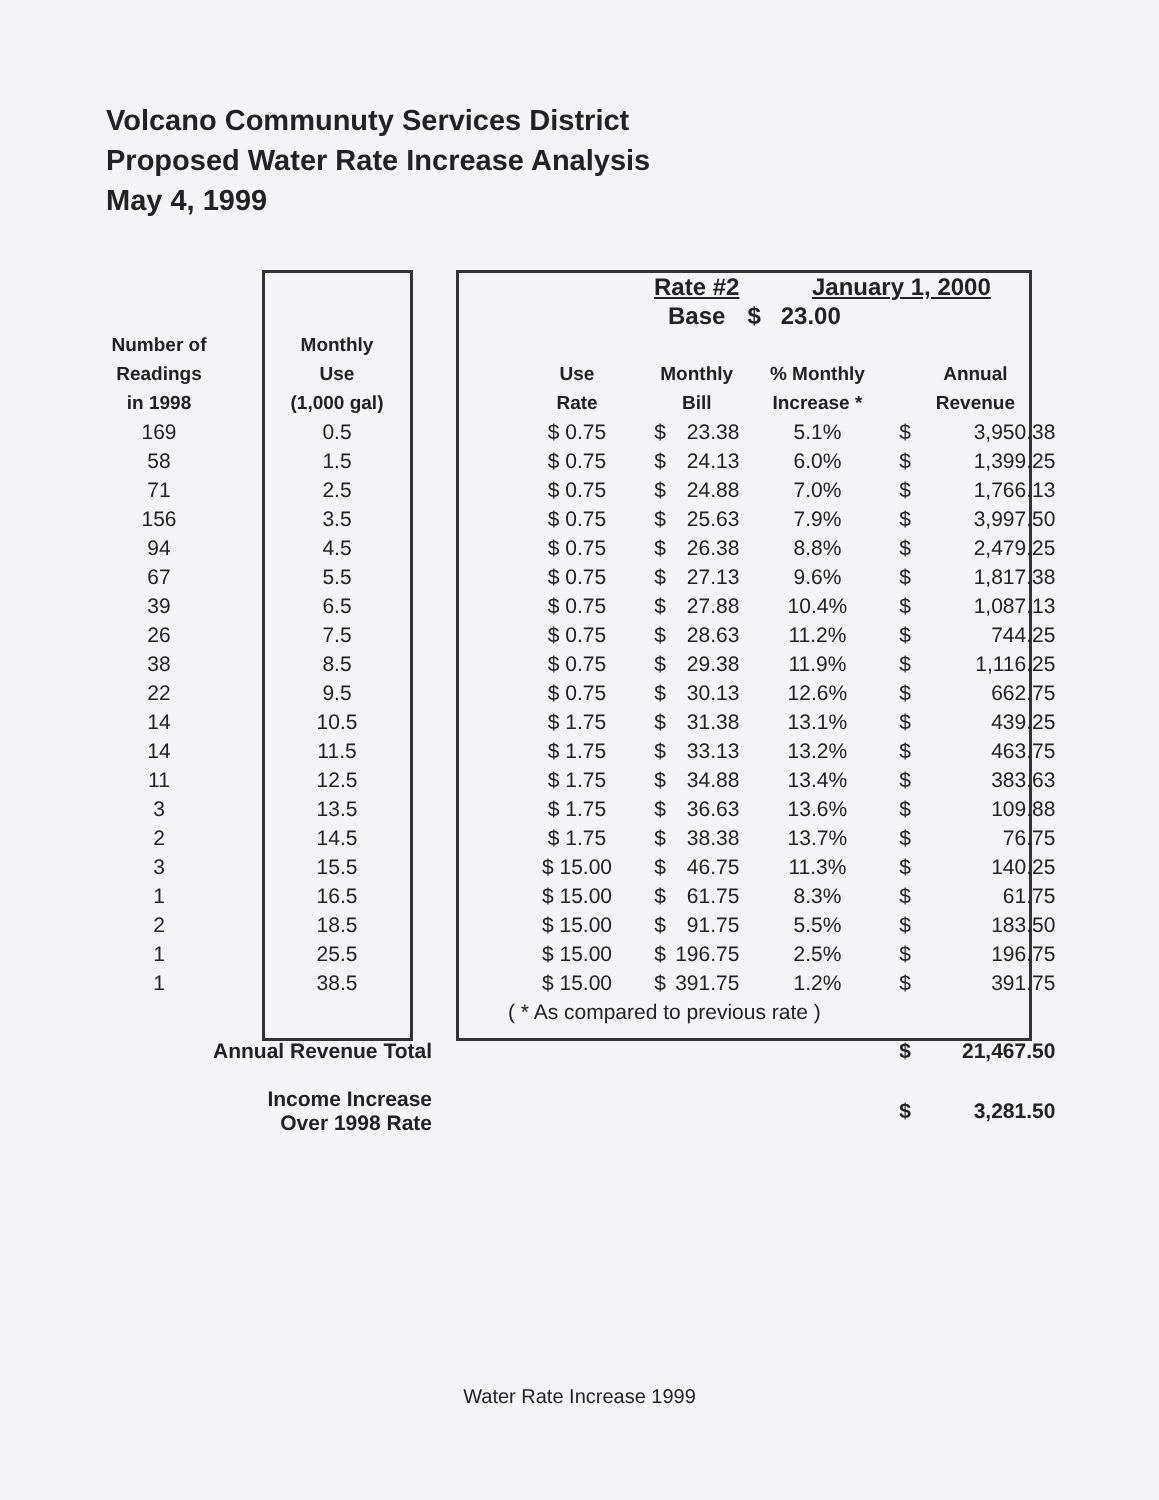Volcano Communuty Services District
Proposed Water Rate Increase Analysis
May 4, 1999
| | | | | | Rate #2 | | January 1, 2000 | | |
| --- | --- | --- | --- | --- | --- | --- | --- | --- | --- |
| | | | | | Base | | $ 23.00 | | |
| Number of Readings in 1998 | Monthly Use (1,000 gal) | | Use Rate | | Monthly Bill | | % Monthly Increase * | Annual Revenue | |
| 169 | 0.5 | | $ 0.75 | | $ | 23.38 | 5.1% | $ | 3,950.38 |
| 58 | 1.5 | | $ 0.75 | | $ | 24.13 | 6.0% | $ | 1,399.25 |
| 71 | 2.5 | | $ 0.75 | | $ | 24.88 | 7.0% | $ | 1,766.13 |
| 156 | 3.5 | | $ 0.75 | | $ | 25.63 | 7.9% | $ | 3,997.50 |
| 94 | 4.5 | | $ 0.75 | | $ | 26.38 | 8.8% | $ | 2,479.25 |
| 67 | 5.5 | | $ 0.75 | | $ | 27.13 | 9.6% | $ | 1,817.38 |
| 39 | 6.5 | | $ 0.75 | | $ | 27.88 | 10.4% | $ | 1,087.13 |
| 26 | 7.5 | | $ 0.75 | | $ | 28.63 | 11.2% | $ | 744.25 |
| 38 | 8.5 | | $ 0.75 | | $ | 29.38 | 11.9% | $ | 1,116.25 |
| 22 | 9.5 | | $ 0.75 | | $ | 30.13 | 12.6% | $ | 662.75 |
| 14 | 10.5 | | $ 1.75 | | $ | 31.38 | 13.1% | $ | 439.25 |
| 14 | 11.5 | | $ 1.75 | | $ | 33.13 | 13.2% | $ | 463.75 |
| 11 | 12.5 | | $ 1.75 | | $ | 34.88 | 13.4% | $ | 383.63 |
| 3 | 13.5 | | $ 1.75 | | $ | 36.63 | 13.6% | $ | 109.88 |
| 2 | 14.5 | | $ 1.75 | | $ | 38.38 | 13.7% | $ | 76.75 |
| 3 | 15.5 | | $ 15.00 | | $ | 46.75 | 11.3% | $ | 140.25 |
| 1 | 16.5 | | $ 15.00 | | $ | 61.75 | 8.3% | $ | 61.75 |
| 2 | 18.5 | | $ 15.00 | | $ | 91.75 | 5.5% | $ | 183.50 |
| 1 | 25.5 | | $ 15.00 | | $ | 196.75 | 2.5% | $ | 196.75 |
| 1 | 38.5 | | $ 15.00 | | $ | 391.75 | 1.2% | $ | 391.75 |
| | | | ( * As compared to previous rate ) | | | | | | |
| Annual Revenue Total | | | | | | | | $ | 21,467.50 |
| Income Increase Over 1998 Rate | | | | | | | | $ | 3,281.50 |
Water Rate Increase 1999